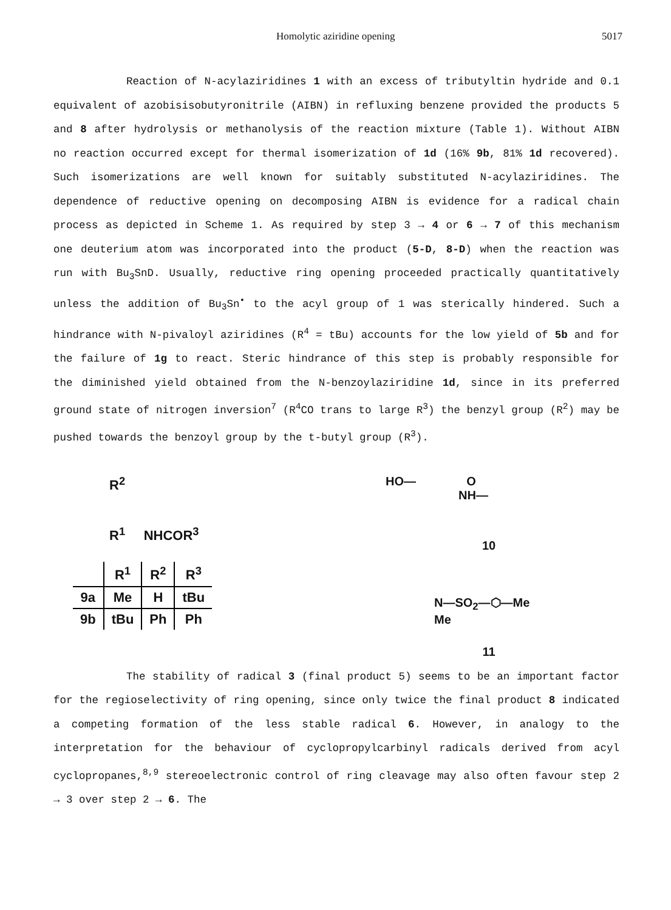Homolytic aziridine opening 5017
Reaction of N-acylaziridines 1 with an excess of tributyltin hydride and 0.1 equivalent of azobisisobutyronitrile (AIBN) in refluxing benzene provided the products 5 and 8 after hydrolysis or methanolysis of the reaction mixture (Table 1). Without AIBN no reaction occurred except for thermal isomerization of 1d (16% 9b, 81% 1d recovered). Such isomerizations are well known for suitably substituted N-acylaziridines. The dependence of reductive opening on decomposing AIBN is evidence for a radical chain process as depicted in Scheme 1. As required by step 3 → 4 or 6 → 7 of this mechanism one deuterium atom was incorporated into the product (5-D, 8-D) when the reaction was run with Bu<sub>3</sub>SnD. Usually, reductive ring opening proceeded practically quantitatively unless the addition of Bu<sub>3</sub>Sn<sup>•</sup> to the acyl group of 1 was sterically hindered. Such a hindrance with N-pivaloyl aziridines (R<sup>4</sup> = tBu) accounts for the low yield of 5b and for the failure of 1g to react. Steric hindrance of this step is probably responsible for the diminished yield obtained from the N-benzoylaziridine 1d, since in its preferred ground state of nitrogen inversion<sup>7</sup> (R<sup>4</sup>CO trans to large R<sup>3</sup>) the benzyl group (R<sup>2</sup>) may be pushed towards the benzoyl group by the t-butyl group (R<sup>3</sup>).
R<sup>2</sup>
R<sup>1</sup> NHCOR<sup>3</sup>
| | R<sup>1</sup> | R<sup>2</sup> | R<sup>3</sup> |
| --- | --- | --- | --- |
| 9a | Me | H | tBu |
| 9b | tBu | Ph | Ph |
HO— O
NH—
10
N—SO<sub>2</sub>—⬡—Me
Me
11
The stability of radical 3 (final product 5) seems to be an important factor for the regioselectivity of ring opening, since only twice the final product 8 indicated a competing formation of the less stable radical 6. However, in analogy to the interpretation for the behaviour of cyclopropylcarbinyl radicals derived from acyl cyclopropanes,<sup>8,9</sup> stereoelectronic control of ring cleavage may also often favour step 2 → 3 over step 2 → 6. The